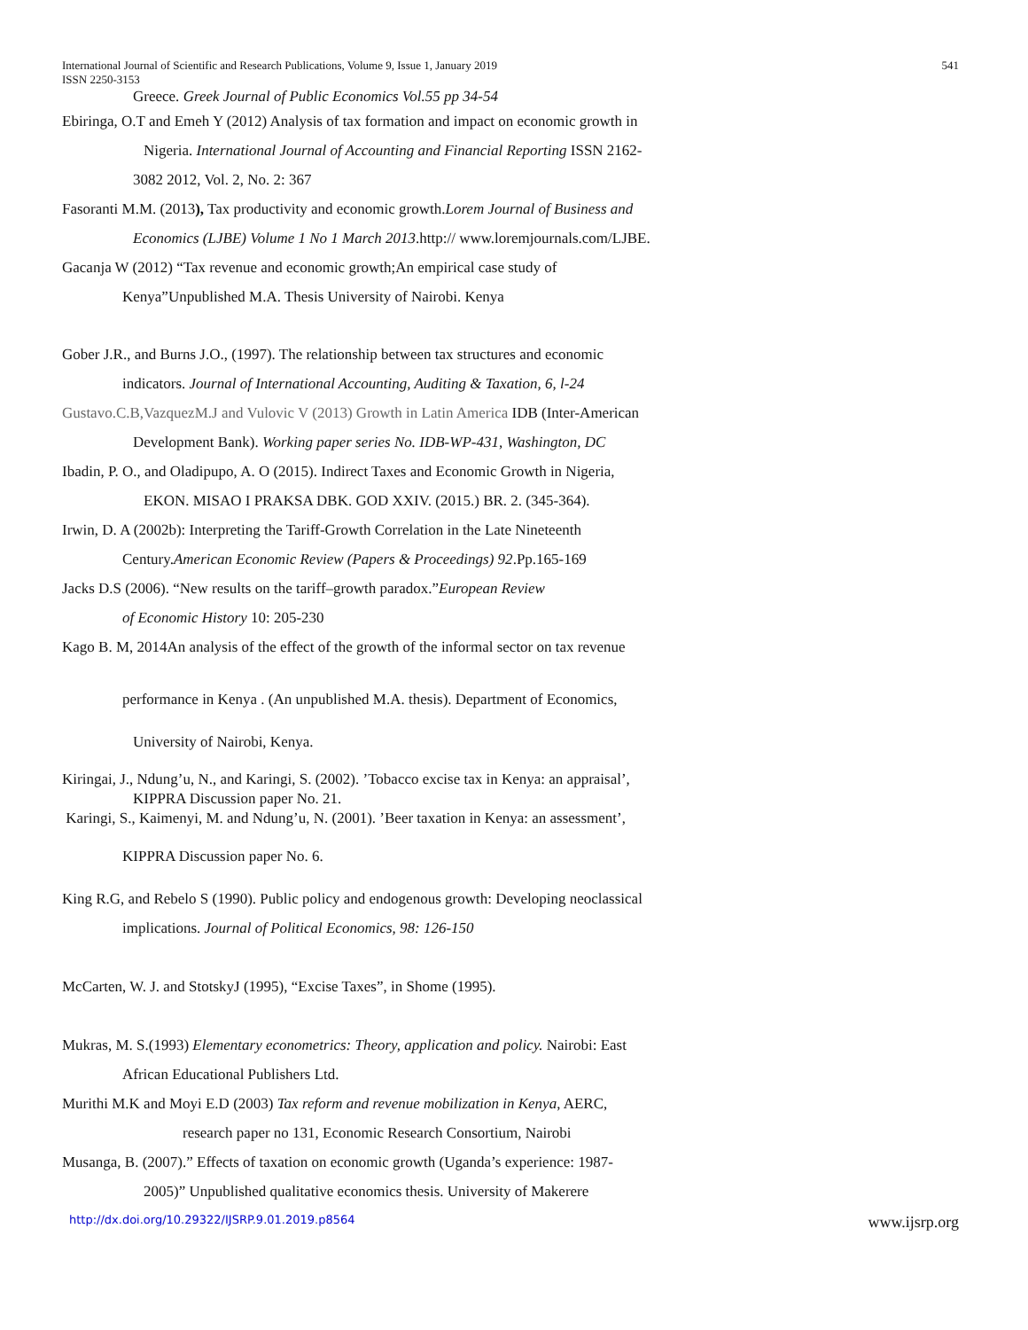International Journal of Scientific and Research Publications, Volume 9, Issue 1, January 2019
ISSN 2250-3153
541
Greece. Greek Journal of Public Economics Vol.55 pp 34-54
Ebiringa, O.T and Emeh Y (2012) Analysis of tax formation and impact on economic growth in
Nigeria. International Journal of Accounting and Financial Reporting ISSN 2162-
3082 2012, Vol. 2, No. 2: 367
Fasoranti M.M. (2013), Tax productivity and economic growth.Lorem Journal of Business and
Economics (LJBE) Volume 1 No 1 March 2013.http:// www.loremjournals.com/LJBE.
Gacanja W (2012) “Tax revenue and economic growth;An empirical case study of
Kenya”Unpublished M.A. Thesis University of Nairobi. Kenya
Gober J.R., and Burns J.O., (1997). The relationship between tax structures and economic
indicators. Journal of International Accounting, Auditing & Taxation, 6, l-24
Gustavo.C.B,VazquezM.J and Vulovic V (2013) Growth in Latin America IDB (Inter-American
Development Bank). Working paper series No. IDB-WP-431, Washington, DC
Ibadin, P. O., and Oladipupo, A. O (2015). Indirect Taxes and Economic Growth in Nigeria,
EKON. MISAO I PRAKSA DBK. GOD XXIV. (2015.) BR. 2. (345-364).
Irwin, D. A (2002b): Interpreting the Tariff-Growth Correlation in the Late Nineteenth
Century.American Economic Review (Papers & Proceedings) 92.Pp.165-169
Jacks D.S (2006). “New results on the tariff–growth paradox.”European Review
of Economic History 10: 205-230
Kago B. M, 2014An analysis of the effect of the growth of the informal sector on tax revenue
performance in Kenya . (An unpublished M.A. thesis). Department of Economics,
University of Nairobi, Kenya.
Kiringai, J., Ndung’u, N., and Karingi, S. (2002). ’Tobacco excise tax in Kenya: an appraisal’,
KIPPRA Discussion paper No. 21.
Karingi, S., Kaimenyi, M. and Ndung’u, N. (2001). ’Beer taxation in Kenya: an assessment’,
KIPPRA Discussion paper No. 6.
King R.G, and Rebelo S (1990). Public policy and endogenous growth: Developing neoclassical
implications. Journal of Political Economics, 98: 126-150
McCarten, W. J. and StotskyJ (1995), “Excise Taxes”, in Shome (1995).
Mukras, M. S.(1993) Elementary econometrics: Theory, application and policy. Nairobi: East
African Educational Publishers Ltd.
Murithi M.K and Moyi E.D (2003) Tax reform and revenue mobilization in Kenya, AERC,
research paper no 131, Economic Research Consortium, Nairobi
Musanga, B. (2007).” Effects of taxation on economic growth (Uganda’s experience: 1987-
2005)” Unpublished qualitative economics thesis. University of Makerere
http://dx.doi.org/10.29322/IJSRP.9.01.2019.p8564 www.ijsrp.org